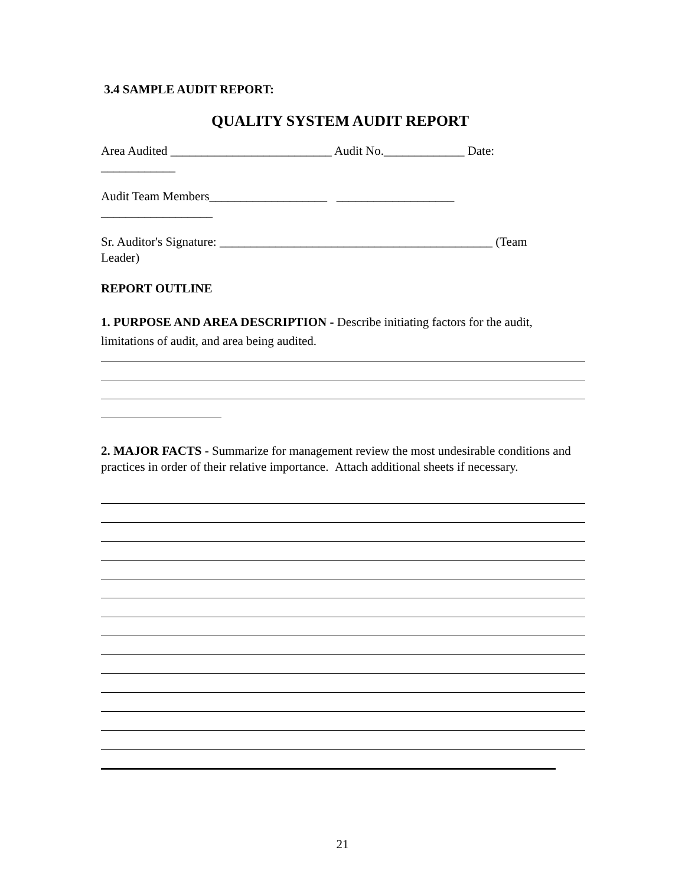3.4 SAMPLE AUDIT REPORT:
QUALITY SYSTEM AUDIT REPORT
Area Audited __________________________ Audit No._____________ Date:
____________
Audit Team Members___________________ ___________________
__________________
Sr. Auditor's Signature: ____________________________________________ (Team
Leader)
REPORT OUTLINE
1. PURPOSE AND AREA DESCRIPTION - Describe initiating factors for the audit,
limitations of audit, and area being audited.
2. MAJOR FACTS - Summarize for management review the most undesirable conditions and practices in order of their relative importance. Attach additional sheets if necessary.
21